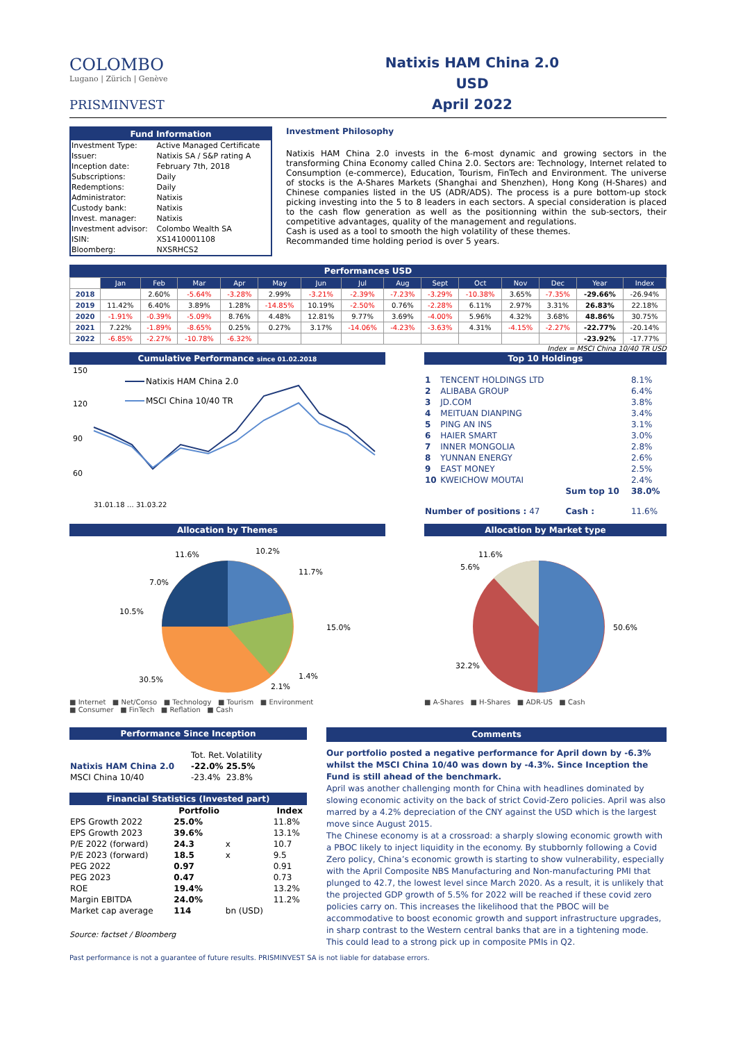COLOMBO
Lugano | Zürich | Genève
PRISMINVEST
Natixis HAM China 2.0
USD
April 2022
Fund Information
| Investment Type: | Active Managed Certificate |
| Issuer: | Natixis SA / S&P rating A |
| Inception date: | February 7th, 2018 |
| Subscriptions: | Daily |
| Redemptions: | Daily |
| Administrator: | Natixis |
| Custody bank: | Natixis |
| Invest. manager: | Natixis |
| Investment advisor: | Colombo Wealth SA |
| ISIN: | XS1410001108 |
| Bloomberg: | NXSRHCS2 |
Investment Philosophy
Natixis HAM China 2.0 invests in the 6-most dynamic and growing sectors in the transforming China Economy called China 2.0. Sectors are: Technology, Internet related to Consumption (e-commerce), Education, Tourism, FinTech and Environment. The universe of stocks is the A-Shares Markets (Shanghai and Shenzhen), Hong Kong (H-Shares) and Chinese companies listed in the US (ADR/ADS). The process is a pure bottom-up stock picking investing into the 5 to 8 leaders in each sectors. A special consideration is placed to the cash flow generation as well as the positionning within the sub-sectors, their competitive advantages, quality of the management and regulations.
Cash is used as a tool to smooth the high volatility of these themes.
Recommanded time holding period is over 5 years.
Performances USD
| | Jan | Feb | Mar | Apr | May | Jun | Jul | Aug | Sept | Oct | Nov | Dec | Year | Index |
| --- | --- | --- | --- | --- | --- | --- | --- | --- | --- | --- | --- | --- | --- | --- |
| 2018 | | 2.60% | -5.64% | -3.28% | 2.99% | -3.21% | -2.39% | -7.23% | -3.29% | -10.38% | 3.65% | -7.35% | -29.66% | -26.94% |
| 2019 | 11.42% | 6.40% | 3.89% | 1.28% | -14.85% | 10.19% | -2.50% | 0.76% | -2.28% | 6.11% | 2.97% | 3.31% | 26.83% | 22.18% |
| 2020 | -1.91% | -0.39% | -5.09% | 8.76% | 4.48% | 12.81% | 9.77% | 3.69% | -4.00% | 5.96% | 4.32% | 3.68% | 48.86% | 30.75% |
| 2021 | 7.22% | -1.89% | -8.65% | 0.25% | 0.27% | 3.17% | -14.06% | -4.23% | -3.63% | 4.31% | -4.15% | -2.27% | -22.77% | -20.14% |
| 2022 | -6.85% | -2.27% | -10.78% | -6.32% | | | | | | | | | -23.92% | -17.77% |
Index = MSCI China 10/40 TR USD
Cumulative Performance since 01.02.2018
150
120
90
60
Natixis HAM China 2.0
MSCI China 10/40 TR
31.01.18 … 31.03.22
Top 10 Holdings
| 1 | TENCENT HOLDINGS LTD | | 8.1% |
| 2 | ALIBABA GROUP | | 6.4% |
| 3 | JD.COM | | 3.8% |
| 4 | MEITUAN DIANPING | | 3.4% |
| 5 | PING AN INS | | 3.1% |
| 6 | HAIER SMART | | 3.0% |
| 7 | INNER MONGOLIA | | 2.8% |
| 8 | YUNNAN ENERGY | | 2.6% |
| 9 | EAST MONEY | | 2.5% |
| 10 | KWEICHOW MOUTAI | | 2.4% |
| | | Sum top 10 | 38.0% |
| Number of positions : 47 | | Cash : | 11.6% |
Allocation by Themes
10.2%
11.7%
15.0%
1.4%
2.1%
30.5%
10.5%
7.0%
11.6%
■ Internet ■ Net/Conso ■ Technology ■ Tourism ■ Environment
■ Consumer ■ FinTech ■ Reflation ■ Cash
Allocation by Market type
11.6%
5.6%
50.6%
32.2%
■ A-Shares ■ H-Shares ■ ADR-US ■ Cash
Performance Since Inception
| | Tot. Ret. | Volatility |
| Natixis HAM China 2.0 | -22.0% | 25.5% |
| MSCI China 10/40 | -23.4% | 23.8% |
Financial Statistics (Invested part)
| | Portfolio | | Index |
| --- | --- | --- | --- |
| EPS Growth 2022 | 25.0% | | 11.8% |
| EPS Growth 2023 | 39.6% | | 13.1% |
| P/E 2022 (forward) | 24.3 | x | 10.7 |
| P/E 2023 (forward) | 18.5 | x | 9.5 |
| PEG 2022 | 0.97 | | 0.91 |
| PEG 2023 | 0.47 | | 0.73 |
| ROE | 19.4% | | 13.2% |
| Margin EBITDA | 24.0% | | 11.2% |
| Market cap average | 114 | bn (USD) | |
Source: factset / Bloomberg
Comments
Our portfolio posted a negative performance for April down by -6.3% whilst the MSCI China 10/40 was down by -4.3%. Since Inception the Fund is still ahead of the benchmark.
April was another challenging month for China with headlines dominated by slowing economic activity on the back of strict Covid-Zero policies. April was also marred by a 4.2% depreciation of the CNY against the USD which is the largest move since August 2015.
The Chinese economy is at a crossroad: a sharply slowing economic growth with a PBOC likely to inject liquidity in the economy. By stubbornly following a Covid Zero policy, China’s economic growth is starting to show vulnerability, especially with the April Composite NBS Manufacturing and Non-manufacturing PMI that plunged to 42.7, the lowest level since March 2020. As a result, it is unlikely that the projected GDP growth of 5.5% for 2022 will be reached if these covid zero policies carry on. This increases the likelihood that the PBOC will be accommodative to boost economic growth and support infrastructure upgrades, in sharp contrast to the Western central banks that are in a tightening mode. This could lead to a strong pick up in composite PMIs in Q2.
Past performance is not a guarantee of future results. PRISMINVEST SA is not liable for database errors.